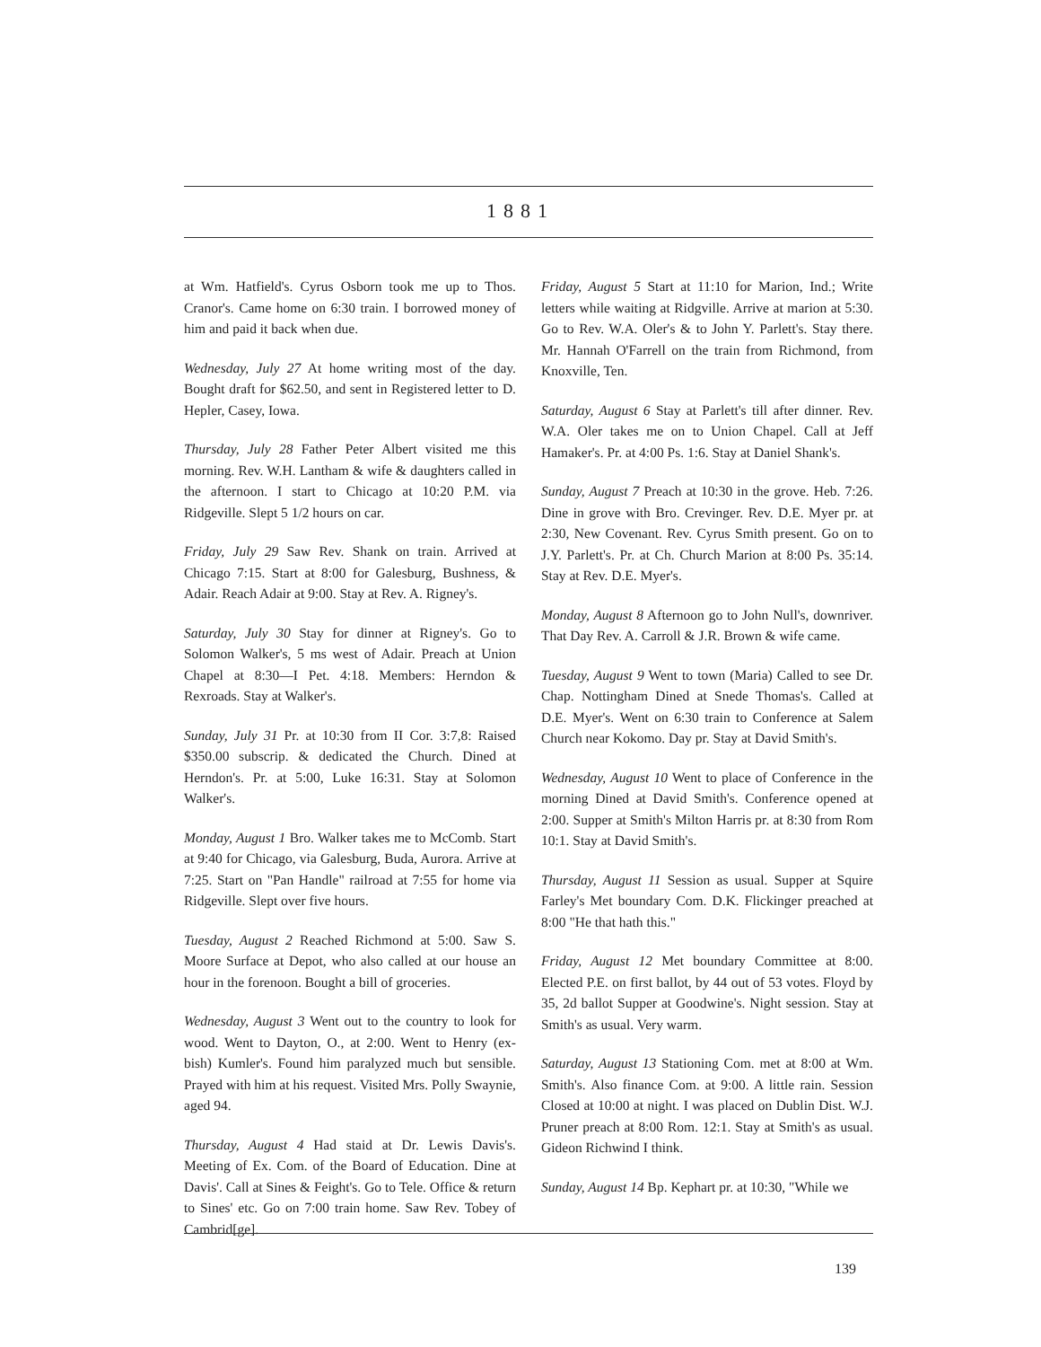1881
at Wm. Hatfield's. Cyrus Osborn took me up to Thos. Cranor's. Came home on 6:30 train. I borrowed money of him and paid it back when due.
Wednesday, July 27 At home writing most of the day. Bought draft for $62.50, and sent in Registered letter to D. Hepler, Casey, Iowa.
Thursday, July 28 Father Peter Albert visited me this morning. Rev. W.H. Lantham & wife & daughters called in the afternoon. I start to Chicago at 10:20 P.M. via Ridgeville. Slept 5 1/2 hours on car.
Friday, July 29 Saw Rev. Shank on train. Arrived at Chicago 7:15. Start at 8:00 for Galesburg, Bushness, & Adair. Reach Adair at 9:00. Stay at Rev. A. Rigney's.
Saturday, July 30 Stay for dinner at Rigney's. Go to Solomon Walker's, 5 ms west of Adair. Preach at Union Chapel at 8:30—I Pet. 4:18. Members: Herndon & Rexroads. Stay at Walker's.
Sunday, July 31 Pr. at 10:30 from II Cor. 3:7,8: Raised $350.00 subscrip. & dedicated the Church. Dined at Herndon's. Pr. at 5:00, Luke 16:31. Stay at Solomon Walker's.
Monday, August 1 Bro. Walker takes me to McComb. Start at 9:40 for Chicago, via Galesburg, Buda, Aurora. Arrive at 7:25. Start on "Pan Handle" railroad at 7:55 for home via Ridgeville. Slept over five hours.
Tuesday, August 2 Reached Richmond at 5:00. Saw S. Moore Surface at Depot, who also called at our house an hour in the forenoon. Bought a bill of groceries.
Wednesday, August 3 Went out to the country to look for wood. Went to Dayton, O., at 2:00. Went to Henry (ex-bish) Kumler's. Found him paralyzed much but sensible. Prayed with him at his request. Visited Mrs. Polly Swaynie, aged 94.
Thursday, August 4 Had staid at Dr. Lewis Davis's. Meeting of Ex. Com. of the Board of Education. Dine at Davis'. Call at Sines & Feight's. Go to Tele. Office & return to Sines' etc. Go on 7:00 train home. Saw Rev. Tobey of Cambrid[ge].
Friday, August 5 Start at 11:10 for Marion, Ind.; Write letters while waiting at Ridgville. Arrive at marion at 5:30. Go to Rev. W.A. Oler's & to John Y. Parlett's. Stay there. Mr. Hannah O'Farrell on the train from Richmond, from Knoxville, Ten.
Saturday, August 6 Stay at Parlett's till after dinner. Rev. W.A. Oler takes me on to Union Chapel. Call at Jeff Hamaker's. Pr. at 4:00 Ps. 1:6. Stay at Daniel Shank's.
Sunday, August 7 Preach at 10:30 in the grove. Heb. 7:26. Dine in grove with Bro. Crevinger. Rev. D.E. Myer pr. at 2:30, New Covenant. Rev. Cyrus Smith present. Go on to J.Y. Parlett's. Pr. at Ch. Church Marion at 8:00 Ps. 35:14. Stay at Rev. D.E. Myer's.
Monday, August 8 Afternoon go to John Null's, downriver. That Day Rev. A. Carroll & J.R. Brown & wife came.
Tuesday, August 9 Went to town (Maria) Called to see Dr. Chap. Nottingham Dined at Snede Thomas's. Called at D.E. Myer's. Went on 6:30 train to Conference at Salem Church near Kokomo. Day pr. Stay at David Smith's.
Wednesday, August 10 Went to place of Conference in the morning Dined at David Smith's. Conference opened at 2:00. Supper at Smith's Milton Harris pr. at 8:30 from Rom 10:1. Stay at David Smith's.
Thursday, August 11 Session as usual. Supper at Squire Farley's Met boundary Com. D.K. Flickinger preached at 8:00 "He that hath this."
Friday, August 12 Met boundary Committee at 8:00. Elected P.E. on first ballot, by 44 out of 53 votes. Floyd by 35, 2d ballot Supper at Goodwine's. Night session. Stay at Smith's as usual. Very warm.
Saturday, August 13 Stationing Com. met at 8:00 at Wm. Smith's. Also finance Com. at 9:00. A little rain. Session Closed at 10:00 at night. I was placed on Dublin Dist. W.J. Pruner preach at 8:00 Rom. 12:1. Stay at Smith's as usual. Gideon Richwind I think.
Sunday, August 14 Bp. Kephart pr. at 10:30, "While we
139